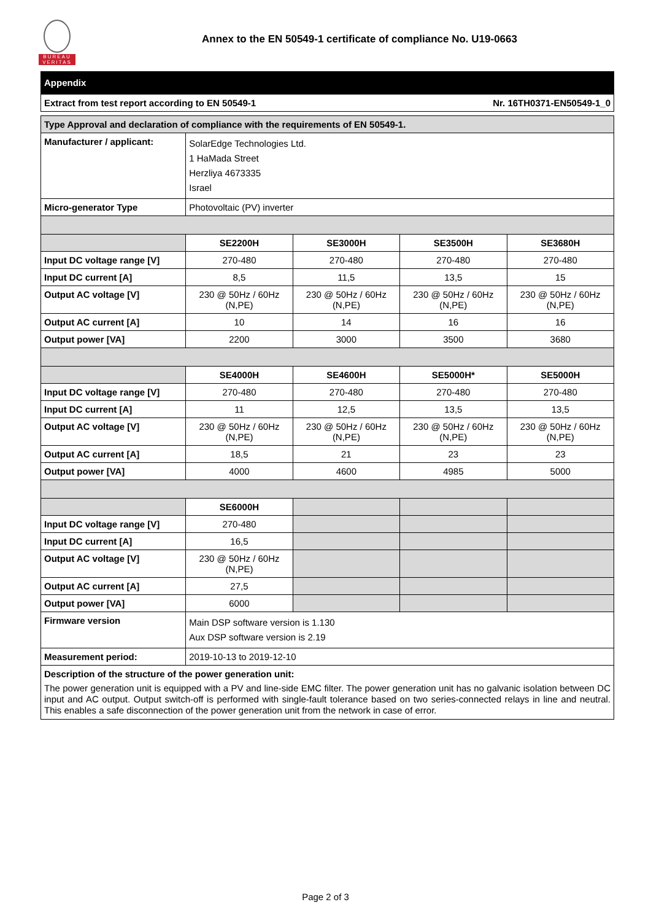BUREAU VERITAS
Annex to the EN 50549-1 certificate of compliance No. U19-0663
Appendix
Extract from test report according to EN 50549-1 Nr. 16TH0371-EN50549-1_0
| Type Approval and declaration of compliance with the requirements of EN 50549-1. | | | | |
| Manufacturer / applicant: | SolarEdge Technologies Ltd. 1 HaMada Street Herzliya 4673335 Israel | | | |
| Micro-generator Type | Photovoltaic (PV) inverter | | | |
| | SE2200H | SE3000H | SE3500H | SE3680H |
| Input DC voltage range [V] | 270-480 | 270-480 | 270-480 | 270-480 |
| Input DC current [A] | 8,5 | 11,5 | 13,5 | 15 |
| Output AC voltage [V] | 230 @ 50Hz / 60Hz (N,PE) | 230 @ 50Hz / 60Hz (N,PE) | 230 @ 50Hz / 60Hz (N,PE) | 230 @ 50Hz / 60Hz (N,PE) |
| Output AC current [A] | 10 | 14 | 16 | 16 |
| Output power [VA] | 2200 | 3000 | 3500 | 3680 |
| | SE4000H | SE4600H | SE5000H* | SE5000H |
| Input DC voltage range [V] | 270-480 | 270-480 | 270-480 | 270-480 |
| Input DC current [A] | 11 | 12,5 | 13,5 | 13,5 |
| Output AC voltage [V] | 230 @ 50Hz / 60Hz (N,PE) | 230 @ 50Hz / 60Hz (N,PE) | 230 @ 50Hz / 60Hz (N,PE) | 230 @ 50Hz / 60Hz (N,PE) |
| Output AC current [A] | 18,5 | 21 | 23 | 23 |
| Output power [VA] | 4000 | 4600 | 4985 | 5000 |
| | SE6000H | | | |
| Input DC voltage range [V] | 270-480 | | | |
| Input DC current [A] | 16,5 | | | |
| Output AC voltage [V] | 230 @ 50Hz / 60Hz (N,PE) | | | |
| Output AC current [A] | 27,5 | | | |
| Output power [VA] | 6000 | | | |
| Firmware version | Main DSP software version is 1.130 Aux DSP software version is 2.19 | | | |
| Measurement period: | 2019-10-13 to 2019-12-10 | | | |
| Description of the structure of the power generation unit: The power generation unit is equipped with a PV and line-side EMC filter. The power generation unit has no galvanic isolation between DC input and AC output. Output switch-off is performed with single-fault tolerance based on two series-connected relays in line and neutral. This enables a safe disconnection of the power generation unit from the network in case of error. | | | | |
Page 2 of 3